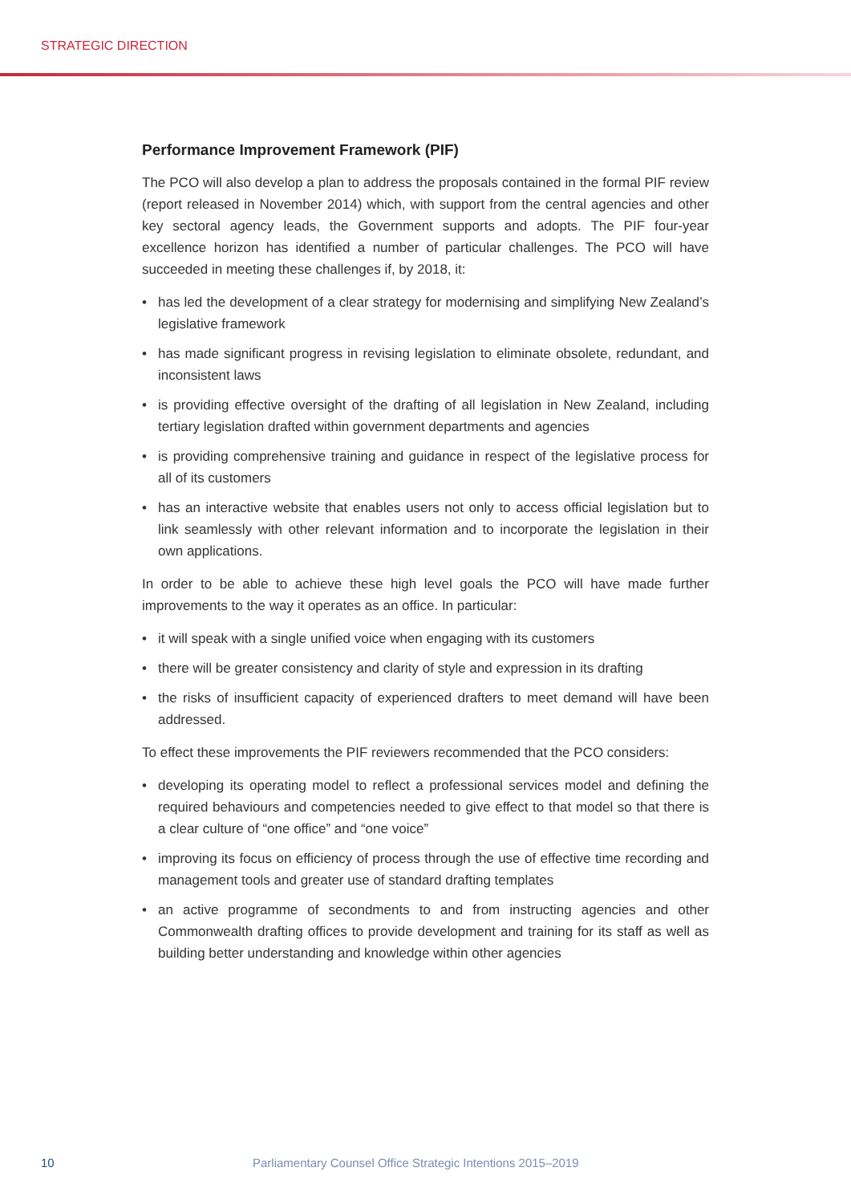STRATEGIC DIRECTION
Performance Improvement Framework (PIF)
The PCO will also develop a plan to address the proposals contained in the formal PIF review (report released in November 2014) which, with support from the central agencies and other key sectoral agency leads, the Government supports and adopts. The PIF four-year excellence horizon has identified a number of particular challenges. The PCO will have succeeded in meeting these challenges if, by 2018, it:
• has led the development of a clear strategy for modernising and simplifying New Zealand’s legislative framework
• has made significant progress in revising legislation to eliminate obsolete, redundant, and inconsistent laws
• is providing effective oversight of the drafting of all legislation in New Zealand, including tertiary legislation drafted within government departments and agencies
• is providing comprehensive training and guidance in respect of the legislative process for all of its customers
• has an interactive website that enables users not only to access official legislation but to link seamlessly with other relevant information and to incorporate the legislation in their own applications.
In order to be able to achieve these high level goals the PCO will have made further improvements to the way it operates as an office. In particular:
• it will speak with a single unified voice when engaging with its customers
• there will be greater consistency and clarity of style and expression in its drafting
• the risks of insufficient capacity of experienced drafters to meet demand will have been addressed.
To effect these improvements the PIF reviewers recommended that the PCO considers:
• developing its operating model to reflect a professional services model and defining the required behaviours and competencies needed to give effect to that model so that there is a clear culture of “one office” and “one voice”
• improving its focus on efficiency of process through the use of effective time recording and management tools and greater use of standard drafting templates
• an active programme of secondments to and from instructing agencies and other Commonwealth drafting offices to provide development and training for its staff as well as building better understanding and knowledge within other agencies
10
Parliamentary Counsel Office Strategic Intentions 2015–2019